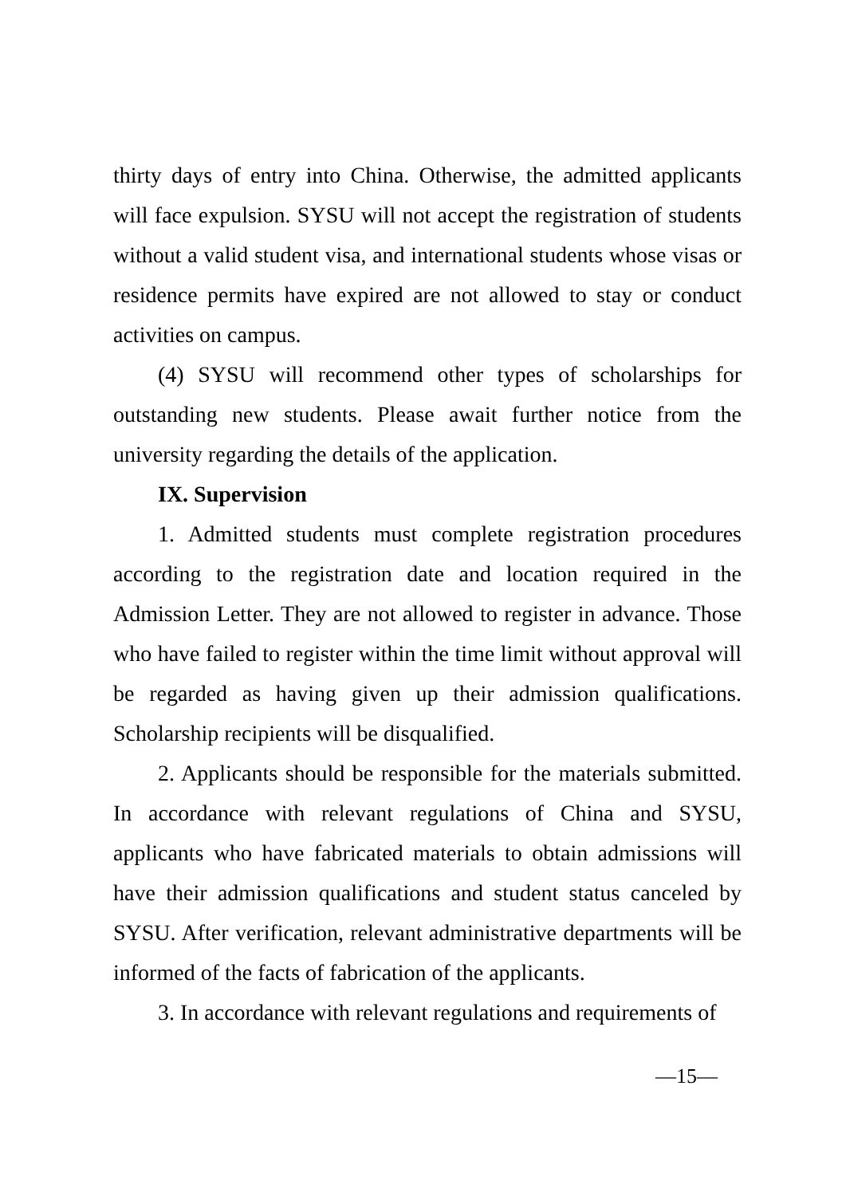thirty days of entry into China. Otherwise, the admitted applicants will face expulsion. SYSU will not accept the registration of students without a valid student visa, and international students whose visas or residence permits have expired are not allowed to stay or conduct activities on campus.
(4) SYSU will recommend other types of scholarships for outstanding new students. Please await further notice from the university regarding the details of the application.
IX. Supervision
1. Admitted students must complete registration procedures according to the registration date and location required in the Admission Letter. They are not allowed to register in advance. Those who have failed to register within the time limit without approval will be regarded as having given up their admission qualifications. Scholarship recipients will be disqualified.
2. Applicants should be responsible for the materials submitted. In accordance with relevant regulations of China and SYSU, applicants who have fabricated materials to obtain admissions will have their admission qualifications and student status canceled by SYSU. After verification, relevant administrative departments will be informed of the facts of fabrication of the applicants.
3. In accordance with relevant regulations and requirements of
—15—